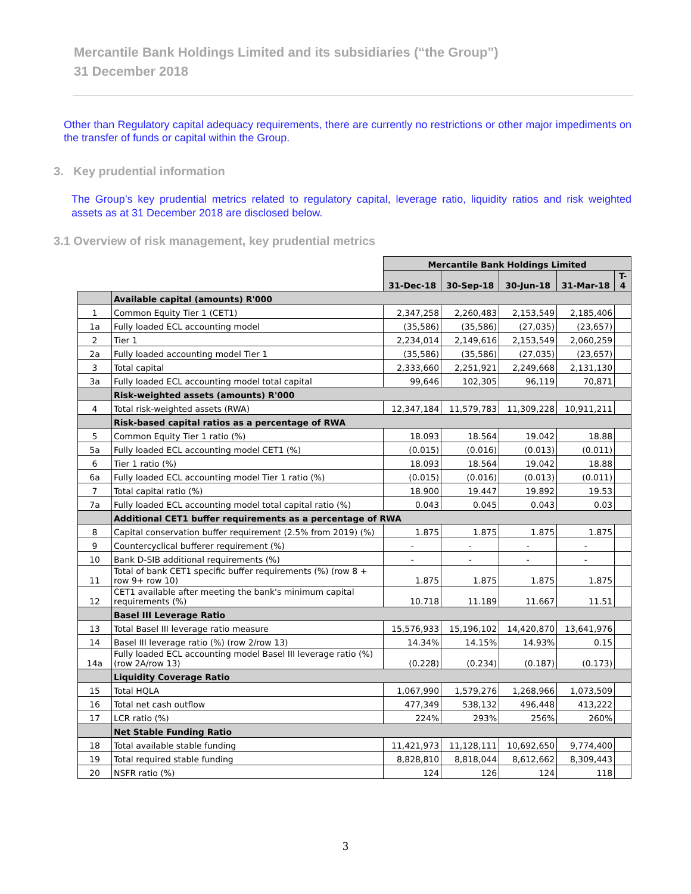Mercantile Bank Holdings Limited and its subsidiaries (“the Group”)
31 December 2018
Other than Regulatory capital adequacy requirements, there are currently no restrictions or other major impediments on the transfer of funds or capital within the Group.
3. Key prudential information
The Group’s key prudential metrics related to regulatory capital, leverage ratio, liquidity ratios and risk weighted assets as at 31 December 2018 are disclosed below.
3.1 Overview of risk management, key prudential metrics
| | | Mercantile Bank Holdings Limited | | | | |
| | | 31-Dec-18 | 30-Sep-18 | 30-Jun-18 | 31-Mar-18 | T-4 |
| | Available capital (amounts) R'000 | | | | | |
| 1 | Common Equity Tier 1 (CET1) | 2,347,258 | 2,260,483 | 2,153,549 | 2,185,406 | |
| 1a | Fully loaded ECL accounting model | (35,586) | (35,586) | (27,035) | (23,657) | |
| 2 | Tier 1 | 2,234,014 | 2,149,616 | 2,153,549 | 2,060,259 | |
| 2a | Fully loaded accounting model Tier 1 | (35,586) | (35,586) | (27,035) | (23,657) | |
| 3 | Total capital | 2,333,660 | 2,251,921 | 2,249,668 | 2,131,130 | |
| 3a | Fully loaded ECL accounting model total capital | 99,646 | 102,305 | 96,119 | 70,871 | |
| | Risk-weighted assets (amounts) R'000 | | | | | |
| 4 | Total risk-weighted assets (RWA) | 12,347,184 | 11,579,783 | 11,309,228 | 10,911,211 | |
| | Risk-based capital ratios as a percentage of RWA | | | | | |
| 5 | Common Equity Tier 1 ratio (%) | 18.093 | 18.564 | 19.042 | 18.88 | |
| 5a | Fully loaded ECL accounting model CET1 (%) | (0.015) | (0.016) | (0.013) | (0.011) | |
| 6 | Tier 1 ratio (%) | 18.093 | 18.564 | 19.042 | 18.88 | |
| 6a | Fully loaded ECL accounting model Tier 1 ratio (%) | (0.015) | (0.016) | (0.013) | (0.011) | |
| 7 | Total capital ratio (%) | 18.900 | 19.447 | 19.892 | 19.53 | |
| 7a | Fully loaded ECL accounting model total capital ratio (%) | 0.043 | 0.045 | 0.043 | 0.03 | |
| | Additional CET1 buffer requirements as a percentage of RWA | | | | | |
| 8 | Capital conservation buffer requirement (2.5% from 2019) (%) | 1.875 | 1.875 | 1.875 | 1.875 | |
| 9 | Countercyclical bufferer requirement (%) | - | - | - | - | |
| 10 | Bank D-SIB additional requirements (%) | - | - | - | - | |
| 11 | Total of bank CET1 specific buffer requirements (%) (row 8 + row 9+ row 10) | 1.875 | 1.875 | 1.875 | 1.875 | |
| 12 | CET1 available after meeting the bank's minimum capital requirements (%) | 10.718 | 11.189 | 11.667 | 11.51 | |
| | Basel III Leverage Ratio | | | | | |
| 13 | Total Basel III leverage ratio measure | 15,576,933 | 15,196,102 | 14,420,870 | 13,641,976 | |
| 14 | Basel III leverage ratio (%) (row 2/row 13) | 14.34% | 14.15% | 14.93% | 0.15 | |
| 14a | Fully loaded ECL accounting model Basel III leverage ratio (%) (row 2A/row 13) | (0.228) | (0.234) | (0.187) | (0.173) | |
| | Liquidity Coverage Ratio | | | | | |
| 15 | Total HQLA | 1,067,990 | 1,579,276 | 1,268,966 | 1,073,509 | |
| 16 | Total net cash outflow | 477,349 | 538,132 | 496,448 | 413,222 | |
| 17 | LCR ratio (%) | 224% | 293% | 256% | 260% | |
| | Net Stable Funding Ratio | | | | | |
| 18 | Total available stable funding | 11,421,973 | 11,128,111 | 10,692,650 | 9,774,400 | |
| 19 | Total required stable funding | 8,828,810 | 8,818,044 | 8,612,662 | 8,309,443 | |
| 20 | NSFR ratio (%) | 124 | 126 | 124 | 118 | |
3